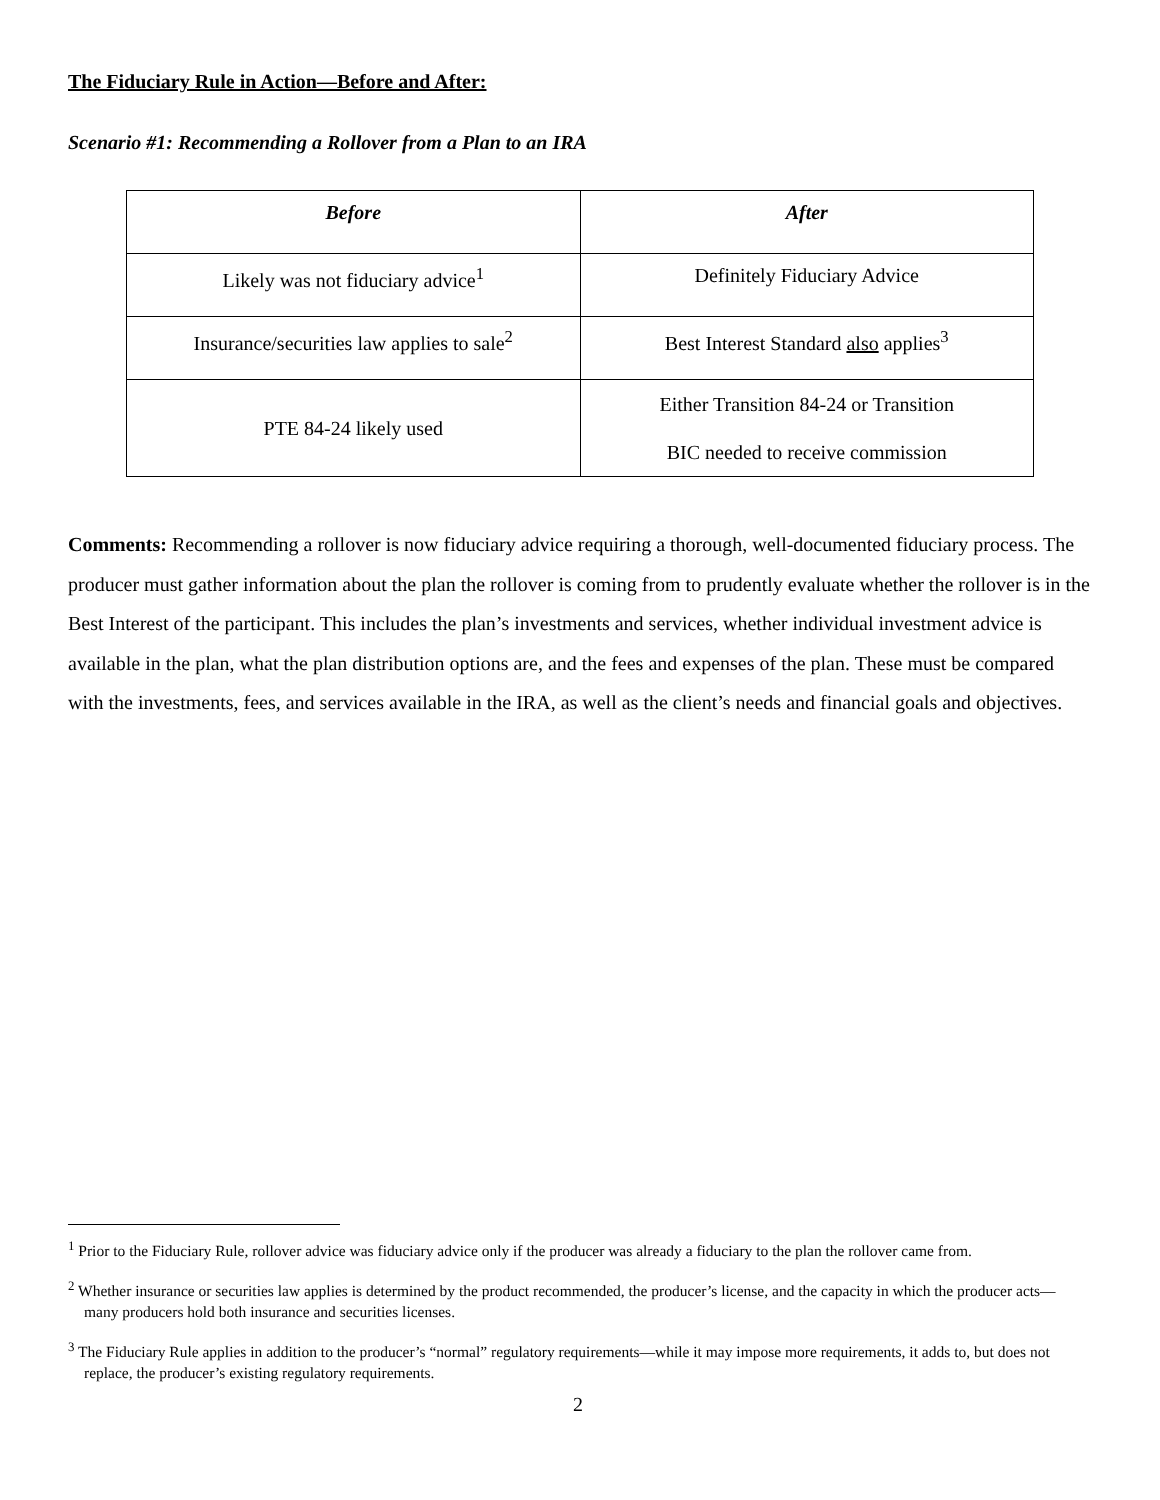The Fiduciary Rule in Action—Before and After:
Scenario #1: Recommending a Rollover from a Plan to an IRA
| Before | After |
| --- | --- |
| Likely was not fiduciary advice<sup>1</sup> | Definitely Fiduciary Advice |
| Insurance/securities law applies to sale<sup>2</sup> | Best Interest Standard also applies<sup>3</sup> |
| PTE 84-24 likely used | Either Transition 84-24 or Transition BIC needed to receive commission |
Comments: Recommending a rollover is now fiduciary advice requiring a thorough, well-documented fiduciary process. The producer must gather information about the plan the rollover is coming from to prudently evaluate whether the rollover is in the Best Interest of the participant. This includes the plan’s investments and services, whether individual investment advice is available in the plan, what the plan distribution options are, and the fees and expenses of the plan. These must be compared with the investments, fees, and services available in the IRA, as well as the client’s needs and financial goals and objectives.
<sup>1</sup> Prior to the Fiduciary Rule, rollover advice was fiduciary advice only if the producer was already a fiduciary to the plan the rollover came from.
<sup>2</sup> Whether insurance or securities law applies is determined by the product recommended, the producer’s license, and the capacity in which the producer acts—many producers hold both insurance and securities licenses.
<sup>3</sup> The Fiduciary Rule applies in addition to the producer’s “normal” regulatory requirements—while it may impose more requirements, it adds to, but does not replace, the producer’s existing regulatory requirements.
2